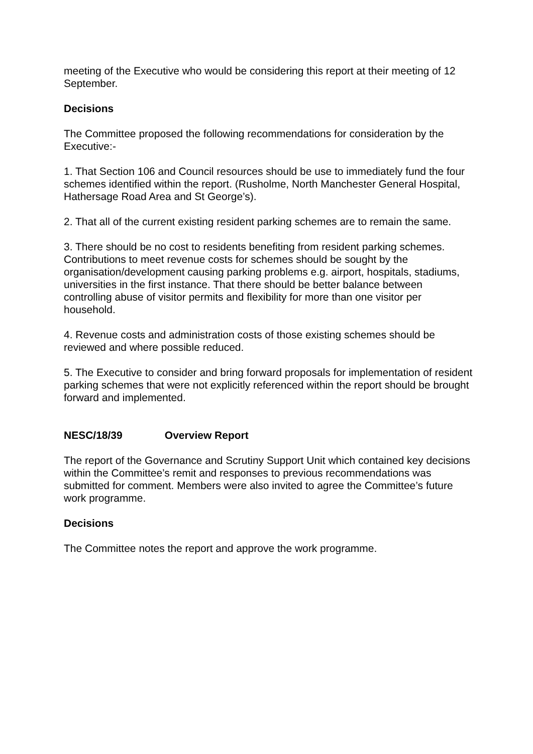meeting of the Executive who would be considering this report at their meeting of 12 September.
Decisions
The Committee proposed the following recommendations for consideration by the Executive:-
1. That Section 106 and Council resources should be use to immediately fund the four schemes identified within the report. (Rusholme, North Manchester General Hospital, Hathersage Road Area and St George’s).
2. That all of the current existing resident parking schemes are to remain the same.
3. There should be no cost to residents benefiting from resident parking schemes. Contributions to meet revenue costs for schemes should be sought by the organisation/development causing parking problems e.g. airport, hospitals, stadiums, universities in the first instance. That there should be better balance between controlling abuse of visitor permits and flexibility for more than one visitor per household.
4. Revenue costs and administration costs of those existing schemes should be reviewed and where possible reduced.
5. The Executive to consider and bring forward proposals for implementation of resident parking schemes that were not explicitly referenced within the report should be brought forward and implemented.
NESC/18/39 Overview Report
The report of the Governance and Scrutiny Support Unit which contained key decisions within the Committee’s remit and responses to previous recommendations was submitted for comment. Members were also invited to agree the Committee’s future work programme.
Decisions
The Committee notes the report and approve the work programme.